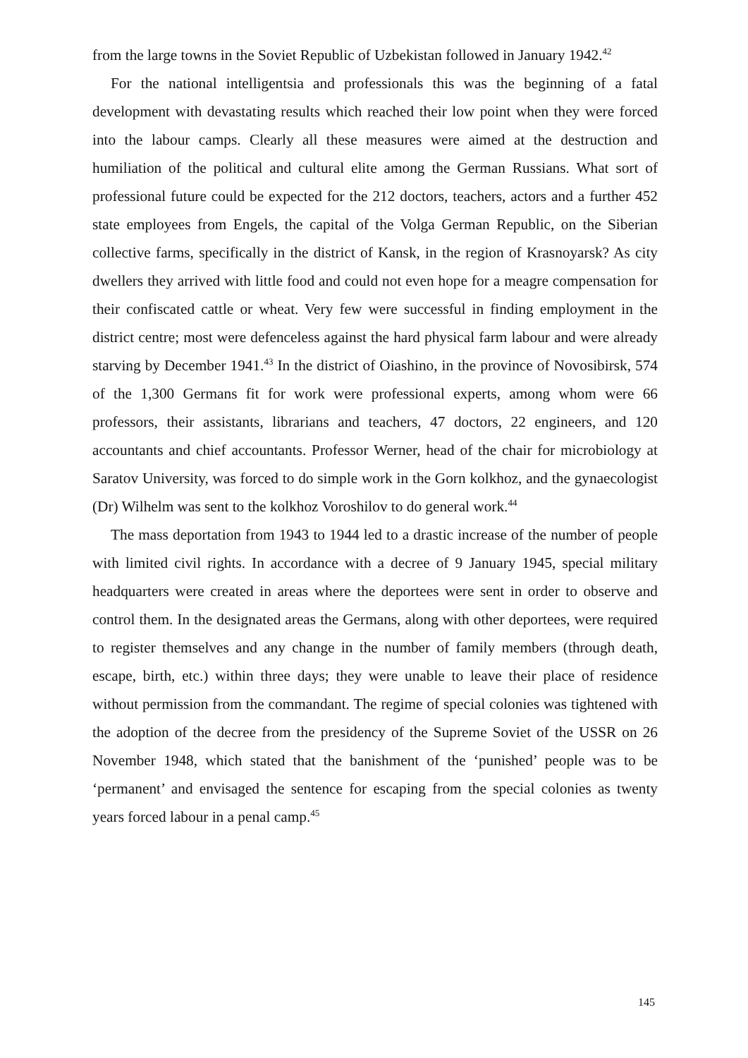from the large towns in the Soviet Republic of Uzbekistan followed in January 1942.<sup>42</sup>
For the national intelligentsia and professionals this was the beginning of a fatal development with devastating results which reached their low point when they were forced into the labour camps. Clearly all these measures were aimed at the destruction and humiliation of the political and cultural elite among the German Russians. What sort of professional future could be expected for the 212 doctors, teachers, actors and a further 452 state employees from Engels, the capital of the Volga German Republic, on the Siberian collective farms, specifically in the district of Kansk, in the region of Krasnoyarsk? As city dwellers they arrived with little food and could not even hope for a meagre compensation for their confiscated cattle or wheat. Very few were successful in finding employment in the district centre; most were defenceless against the hard physical farm labour and were already starving by December 1941.<sup>43</sup> In the district of Oiashino, in the province of Novosibirsk, 574 of the 1,300 Germans fit for work were professional experts, among whom were 66 professors, their assistants, librarians and teachers, 47 doctors, 22 engineers, and 120 accountants and chief accountants. Professor Werner, head of the chair for microbiology at Saratov University, was forced to do simple work in the Gorn kolkhoz, and the gynaecologist (Dr) Wilhelm was sent to the kolkhoz Voroshilov to do general work.<sup>44</sup>
The mass deportation from 1943 to 1944 led to a drastic increase of the number of people with limited civil rights. In accordance with a decree of 9 January 1945, special military headquarters were created in areas where the deportees were sent in order to observe and control them. In the designated areas the Germans, along with other deportees, were required to register themselves and any change in the number of family members (through death, escape, birth, etc.) within three days; they were unable to leave their place of residence without permission from the commandant. The regime of special colonies was tightened with the adoption of the decree from the presidency of the Supreme Soviet of the USSR on 26 November 1948, which stated that the banishment of the ‘punished’ people was to be ‘permanent’ and envisaged the sentence for escaping from the special colonies as twenty years forced labour in a penal camp.<sup>45</sup>
145